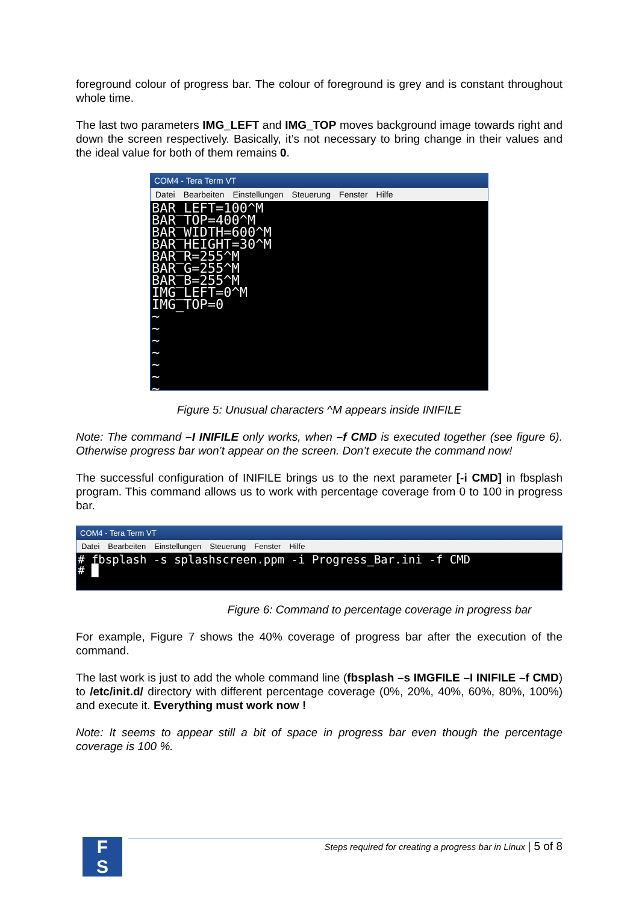foreground colour of progress bar. The colour of foreground is grey and is constant throughout whole time.
The last two parameters IMG_LEFT and IMG_TOP moves background image towards right and down the screen respectively. Basically, it’s not necessary to bring change in their values and the ideal value for both of them remains 0.
COM4 - Tera Term VT
Datei Bearbeiten Einstellungen Steuerung Fenster Hilfe
BAR_LEFT=100^M
BAR_TOP=400^M
BAR_WIDTH=600^M
BAR_HEIGHT=30^M
BAR_R=255^M
BAR_G=255^M
BAR_B=255^M
IMG_LEFT=0^M
IMG_TOP=0
~
~
~
~
~
~
~
Figure 5: Unusual characters ^M appears inside INIFILE
Note: The command –I INIFILE only works, when –f CMD is executed together (see figure 6). Otherwise progress bar won’t appear on the screen. Don’t execute the command now!
The successful configuration of INIFILE brings us to the next parameter [-i CMD] in fbsplash program. This command allows us to work with percentage coverage from 0 to 100 in progress bar.
COM4 - Tera Term VT
Datei Bearbeiten Einstellungen Steuerung Fenster Hilfe
# fbsplash -s splashscreen.ppm -i Progress_Bar.ini -f CMD
# █
Figure 6: Command to percentage coverage in progress bar
For example, Figure 7 shows the 40% coverage of progress bar after the execution of the command.
The last work is just to add the whole command line (fbsplash –s IMGFILE –I INIFILE –f CMD) to /etc/init.d/ directory with different percentage coverage (0%, 20%, 40%, 60%, 80%, 100%) and execute it. Everything must work now !
Note: It seems to appear still a bit of space in progress bar even though the percentage coverage is 100 %.
F
S
Steps required for creating a progress bar in Linux | 5 of 8